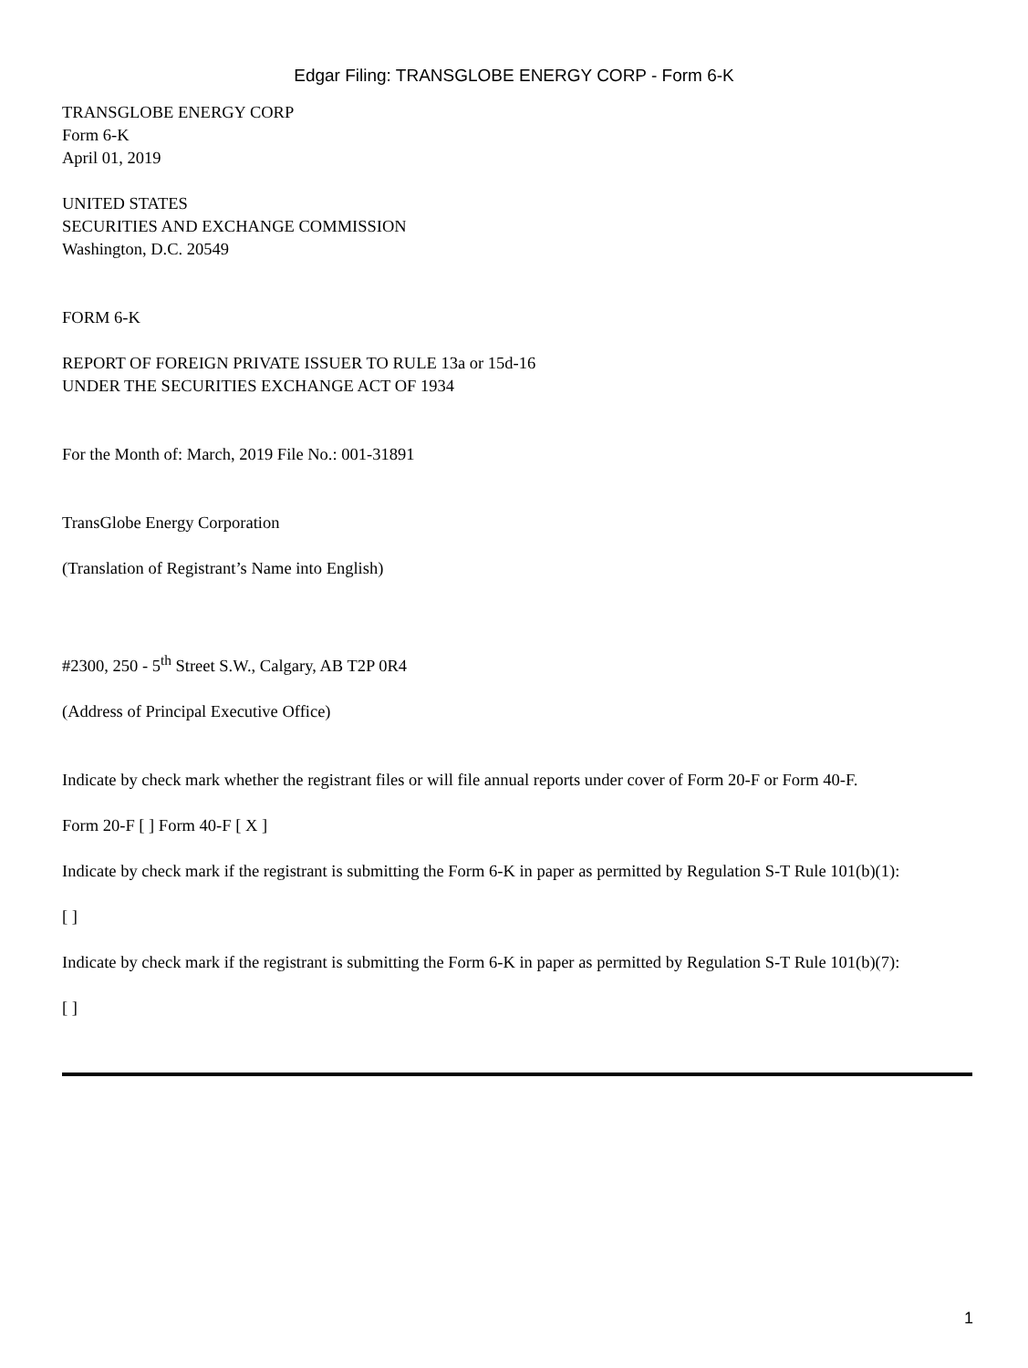Edgar Filing: TRANSGLOBE ENERGY CORP - Form 6-K
TRANSGLOBE ENERGY CORP
Form 6-K
April 01, 2019
UNITED STATES
SECURITIES AND EXCHANGE COMMISSION
Washington, D.C. 20549
FORM 6-K
REPORT OF FOREIGN PRIVATE ISSUER TO RULE 13a or 15d-16
UNDER THE SECURITIES EXCHANGE ACT OF 1934
For the Month of: March, 2019 File No.: 001-31891
TransGlobe Energy Corporation
(Translation of Registrant’s Name into English)
#2300, 250 - 5<sup>th</sup> Street S.W., Calgary, AB T2P 0R4
(Address of Principal Executive Office)
Indicate by check mark whether the registrant files or will file annual reports under cover of Form 20-F or Form 40-F.
Form 20-F [ ] Form 40-F [ X ]
Indicate by check mark if the registrant is submitting the Form 6-K in paper as permitted by Regulation S-T Rule 101(b)(1):
[ ]
Indicate by check mark if the registrant is submitting the Form 6-K in paper as permitted by Regulation S-T Rule 101(b)(7):
[ ]
1